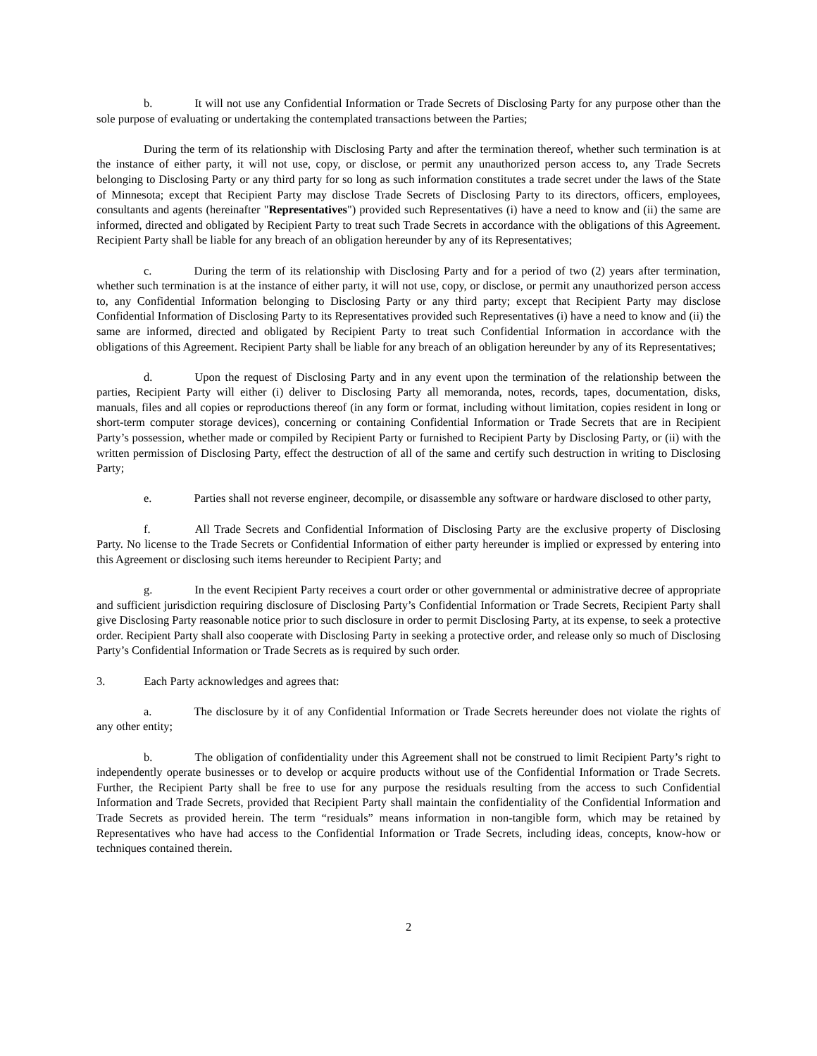b. It will not use any Confidential Information or Trade Secrets of Disclosing Party for any purpose other than the sole purpose of evaluating or undertaking the contemplated transactions between the Parties;
During the term of its relationship with Disclosing Party and after the termination thereof, whether such termination is at the instance of either party, it will not use, copy, or disclose, or permit any unauthorized person access to, any Trade Secrets belonging to Disclosing Party or any third party for so long as such information constitutes a trade secret under the laws of the State of Minnesota; except that Recipient Party may disclose Trade Secrets of Disclosing Party to its directors, officers, employees, consultants and agents (hereinafter "Representatives") provided such Representatives (i) have a need to know and (ii) the same are informed, directed and obligated by Recipient Party to treat such Trade Secrets in accordance with the obligations of this Agreement. Recipient Party shall be liable for any breach of an obligation hereunder by any of its Representatives;
c. During the term of its relationship with Disclosing Party and for a period of two (2) years after termination, whether such termination is at the instance of either party, it will not use, copy, or disclose, or permit any unauthorized person access to, any Confidential Information belonging to Disclosing Party or any third party; except that Recipient Party may disclose Confidential Information of Disclosing Party to its Representatives provided such Representatives (i) have a need to know and (ii) the same are informed, directed and obligated by Recipient Party to treat such Confidential Information in accordance with the obligations of this Agreement. Recipient Party shall be liable for any breach of an obligation hereunder by any of its Representatives;
d. Upon the request of Disclosing Party and in any event upon the termination of the relationship between the parties, Recipient Party will either (i) deliver to Disclosing Party all memoranda, notes, records, tapes, documentation, disks, manuals, files and all copies or reproductions thereof (in any form or format, including without limitation, copies resident in long or short-term computer storage devices), concerning or containing Confidential Information or Trade Secrets that are in Recipient Party’s possession, whether made or compiled by Recipient Party or furnished to Recipient Party by Disclosing Party, or (ii) with the written permission of Disclosing Party, effect the destruction of all of the same and certify such destruction in writing to Disclosing Party;
e. Parties shall not reverse engineer, decompile, or disassemble any software or hardware disclosed to other party,
f. All Trade Secrets and Confidential Information of Disclosing Party are the exclusive property of Disclosing Party. No license to the Trade Secrets or Confidential Information of either party hereunder is implied or expressed by entering into this Agreement or disclosing such items hereunder to Recipient Party; and
g. In the event Recipient Party receives a court order or other governmental or administrative decree of appropriate and sufficient jurisdiction requiring disclosure of Disclosing Party’s Confidential Information or Trade Secrets, Recipient Party shall give Disclosing Party reasonable notice prior to such disclosure in order to permit Disclosing Party, at its expense, to seek a protective order. Recipient Party shall also cooperate with Disclosing Party in seeking a protective order, and release only so much of Disclosing Party’s Confidential Information or Trade Secrets as is required by such order.
3. Each Party acknowledges and agrees that:
a. The disclosure by it of any Confidential Information or Trade Secrets hereunder does not violate the rights of any other entity;
b. The obligation of confidentiality under this Agreement shall not be construed to limit Recipient Party’s right to independently operate businesses or to develop or acquire products without use of the Confidential Information or Trade Secrets. Further, the Recipient Party shall be free to use for any purpose the residuals resulting from the access to such Confidential Information and Trade Secrets, provided that Recipient Party shall maintain the confidentiality of the Confidential Information and Trade Secrets as provided herein. The term “residuals” means information in non-tangible form, which may be retained by Representatives who have had access to the Confidential Information or Trade Secrets, including ideas, concepts, know-how or techniques contained therein.
2